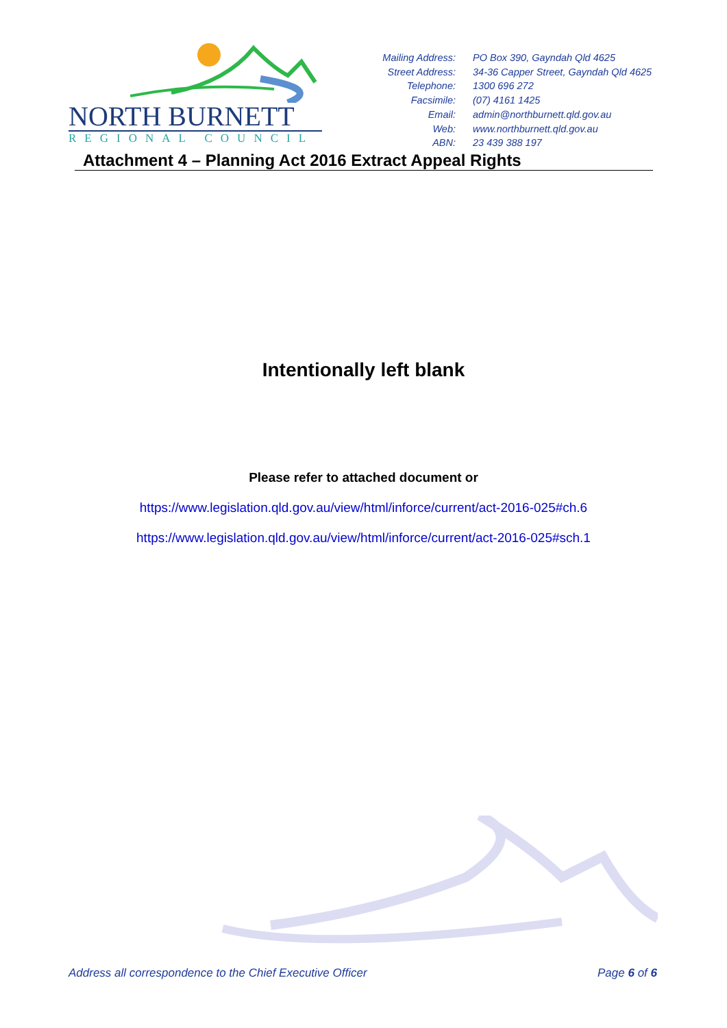NORTH BURNETT
REGIONAL COUNCIL
Mailing Address:
PO Box 390, Gayndah Qld 4625
Street Address:
34-36 Capper Street, Gayndah Qld 4625
Telephone:
1300 696 272
Facsimile:
(07) 4161 1425
Email:
admin@northburnett.qld.gov.au
Web:
www.northburnett.qld.gov.au
ABN:
23 439 388 197
Attachment 4 – Planning Act 2016 Extract Appeal Rights
Intentionally left blank
Please refer to attached document or
https://www.legislation.qld.gov.au/view/html/inforce/current/act-2016-025#ch.6
https://www.legislation.qld.gov.au/view/html/inforce/current/act-2016-025#sch.1
Address all correspondence to the Chief Executive Officer Page 6 of 6